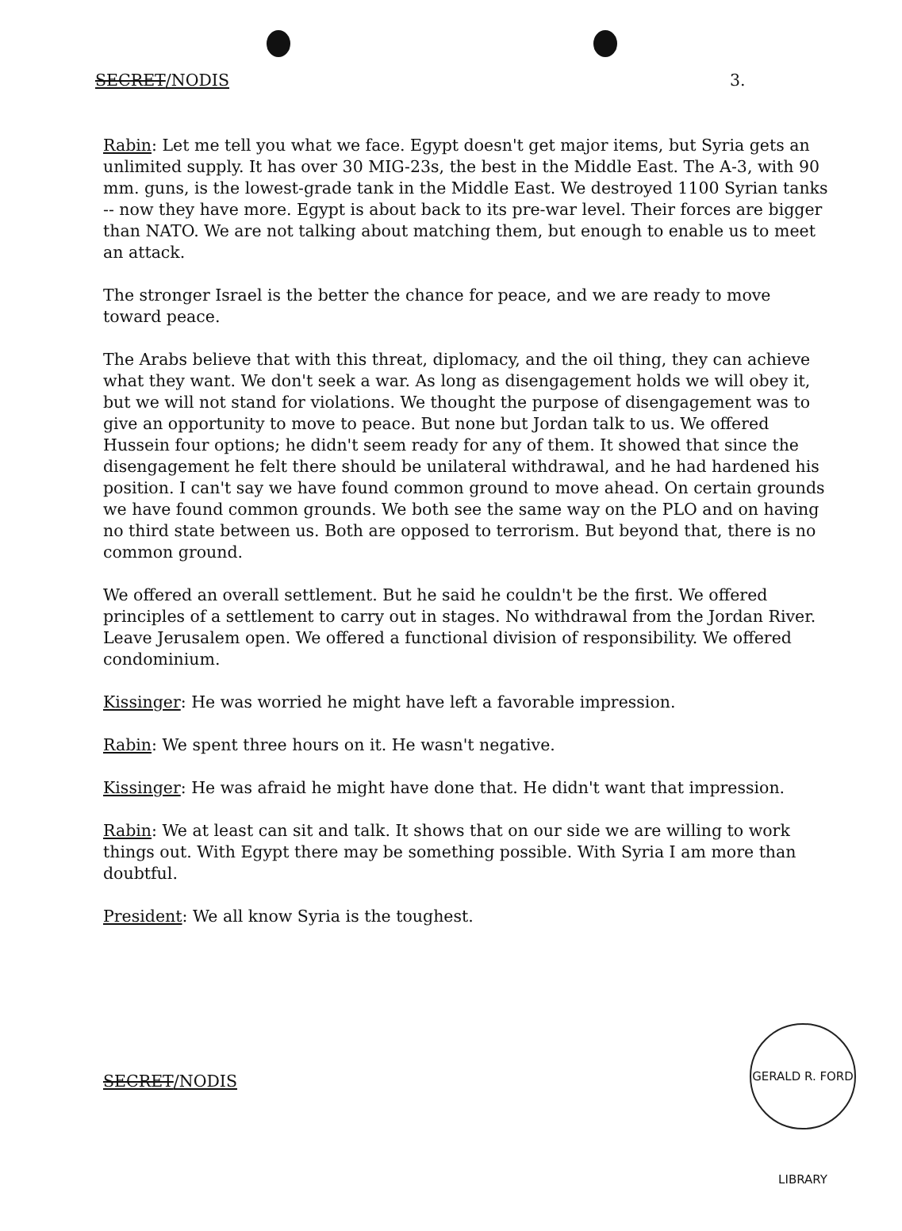SECRET/NODIS 3.
Rabin: Let me tell you what we face. Egypt doesn't get major items, but Syria gets an unlimited supply. It has over 30 MIG-23s, the best in the Middle East. The A-3, with 90 mm. guns, is the lowest-grade tank in the Middle East. We destroyed 1100 Syrian tanks -- now they have more. Egypt is about back to its pre-war level. Their forces are bigger than NATO. We are not talking about matching them, but enough to enable us to meet an attack.
The stronger Israel is the better the chance for peace, and we are ready to move toward peace.
The Arabs believe that with this threat, diplomacy, and the oil thing, they can achieve what they want. We don't seek a war. As long as disengagement holds we will obey it, but we will not stand for violations. We thought the purpose of disengagement was to give an opportunity to move to peace. But none but Jordan talk to us. We offered Hussein four options; he didn't seem ready for any of them. It showed that since the disengagement he felt there should be unilateral withdrawal, and he had hardened his position. I can't say we have found common ground to move ahead. On certain grounds we have found common grounds. We both see the same way on the PLO and on having no third state between us. Both are opposed to terrorism. But beyond that, there is no common ground.
We offered an overall settlement. But he said he couldn't be the first. We offered principles of a settlement to carry out in stages. No withdrawal from the Jordan River. Leave Jerusalem open. We offered a functional division of responsibility. We offered condominium.
Kissinger: He was worried he might have left a favorable impression.
Rabin: We spent three hours on it. He wasn't negative.
Kissinger: He was afraid he might have done that. He didn't want that impression.
Rabin: We at least can sit and talk. It shows that on our side we are willing to work things out. With Egypt there may be something possible. With Syria I am more than doubtful.
President: We all know Syria is the toughest.
SECRET/NODIS
GERALD R. FORD LIBRARY